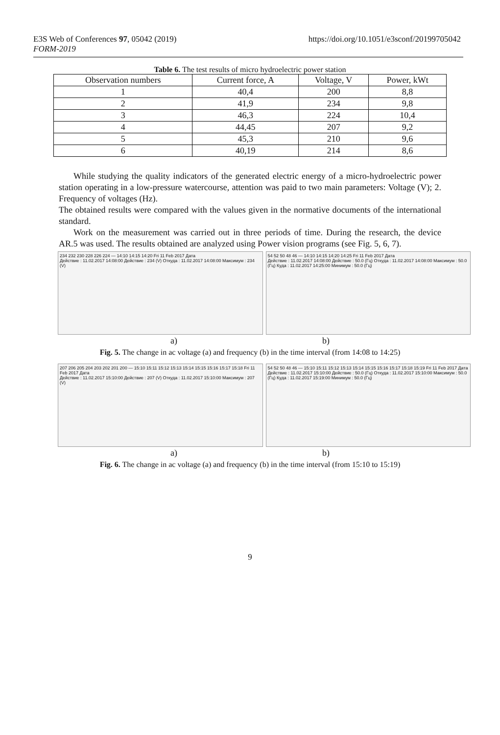E3S Web of Conferences 97, 05042 (2019)
FORM-2019
https://doi.org/10.1051/e3sconf/20199705042
Table 6. The test results of micro hydroelectric power station
| Observation numbers | Current force, A | Voltage, V | Power, kWt |
| --- | --- | --- | --- |
| 1 | 40,4 | 200 | 8,8 |
| 2 | 41,9 | 234 | 9,8 |
| 3 | 46,3 | 224 | 10,4 |
| 4 | 44,45 | 207 | 9,2 |
| 5 | 45,3 | 210 | 9,6 |
| 6 | 40,19 | 214 | 8,6 |
While studying the quality indicators of the generated electric energy of a micro-hydroelectric power station operating in a low-pressure watercourse, attention was paid to two main parameters: Voltage (V); 2. Frequency of voltages (Hz).
The obtained results were compared with the values given in the normative documents of the international standard.
Work on the measurement was carried out in three periods of time. During the research, the device AR.5 was used. The results obtained are analyzed using Power vision programs (see Fig. 5, 6, 7).
234 232 230 228 226 224 — 14:10 14:15 14:20 Fri 11 Feb 2017 Дата
Действие : 11.02.2017 14:08:00 Действие : 234 (V) Откуда : 11.02.2017 14:08:00 Максимум : 234 (V)
54 52 50 48 46 — 14:10 14:15 14:20 14:25 Fri 11 Feb 2017 Дата
Действие : 11.02.2017 14:08:00 Действие : 50.0 (Гц) Откуда : 11.02.2017 14:08:00 Максимум : 50.0 (Гц) Куда : 11.02.2017 14:25:00 Минимум : 50.0 (Гц)
a) b)
Fig. 5. The change in ac voltage (a) and frequency (b) in the time interval (from 14:08 to 14:25)
207 206 205 204 203 202 201 200 — 15:10 15:11 15:12 15:13 15:14 15:15 15:16 15:17 15:18 Fri 11 Feb 2017 Дата
Действие : 11.02.2017 15:10:00 Действие : 207 (V) Откуда : 11.02.2017 15:10:00 Максимум : 207 (V)
54 52 50 48 46 — 15:10 15:11 15:12 15:13 15:14 15:15 15:16 15:17 15:18 15:19 Fri 11 Feb 2017 Дата
Действие : 11.02.2017 15:10:00 Действие : 50.0 (Гц) Откуда : 11.02.2017 15:10:00 Максимум : 50.0 (Гц) Куда : 11.02.2017 15:19:00 Минимум : 50.0 (Гц)
a) b)
Fig. 6. The change in ac voltage (a) and frequency (b) in the time interval (from 15:10 to 15:19)
9